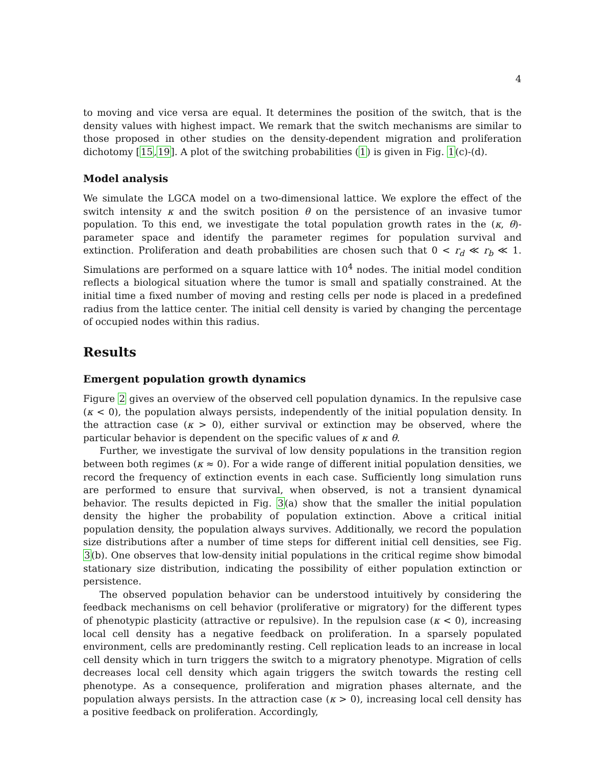4
to moving and vice versa are equal. It determines the position of the switch, that is the density values with highest impact. We remark that the switch mechanisms are similar to those proposed in other studies on the density-dependent migration and proliferation dichotomy [15,19]. A plot of the switching probabilities (1) is given in Fig. 1(c)-(d).
Model analysis
We simulate the LGCA model on a two-dimensional lattice. We explore the effect of the switch intensity κ and the switch position θ on the persistence of an invasive tumor population. To this end, we investigate the total population growth rates in the (κ, θ)-parameter space and identify the parameter regimes for population survival and extinction. Proliferation and death probabilities are chosen such that 0 < r<sub>d</sub> ≪ r<sub>b</sub> ≪ 1. Simulations are performed on a square lattice with 10<sup>4</sup> nodes. The initial model condition reflects a biological situation where the tumor is small and spatially constrained. At the initial time a fixed number of moving and resting cells per node is placed in a predefined radius from the lattice center. The initial cell density is varied by changing the percentage of occupied nodes within this radius.
Results
Emergent population growth dynamics
Figure 2 gives an overview of the observed cell population dynamics. In the repulsive case (κ < 0), the population always persists, independently of the initial population density. In the attraction case (κ > 0), either survival or extinction may be observed, where the particular behavior is dependent on the specific values of κ and θ.
Further, we investigate the survival of low density populations in the transition region between both regimes (κ ≈ 0). For a wide range of different initial population densities, we record the frequency of extinction events in each case. Sufficiently long simulation runs are performed to ensure that survival, when observed, is not a transient dynamical behavior. The results depicted in Fig. 3(a) show that the smaller the initial population density the higher the probability of population extinction. Above a critical initial population density, the population always survives. Additionally, we record the population size distributions after a number of time steps for different initial cell densities, see Fig. 3(b). One observes that low-density initial populations in the critical regime show bimodal stationary size distribution, indicating the possibility of either population extinction or persistence.
The observed population behavior can be understood intuitively by considering the feedback mechanisms on cell behavior (proliferative or migratory) for the different types of phenotypic plasticity (attractive or repulsive). In the repulsion case (κ < 0), increasing local cell density has a negative feedback on proliferation. In a sparsely populated environment, cells are predominantly resting. Cell replication leads to an increase in local cell density which in turn triggers the switch to a migratory phenotype. Migration of cells decreases local cell density which again triggers the switch towards the resting cell phenotype. As a consequence, proliferation and migration phases alternate, and the population always persists. In the attraction case (κ > 0), increasing local cell density has a positive feedback on proliferation. Accordingly,